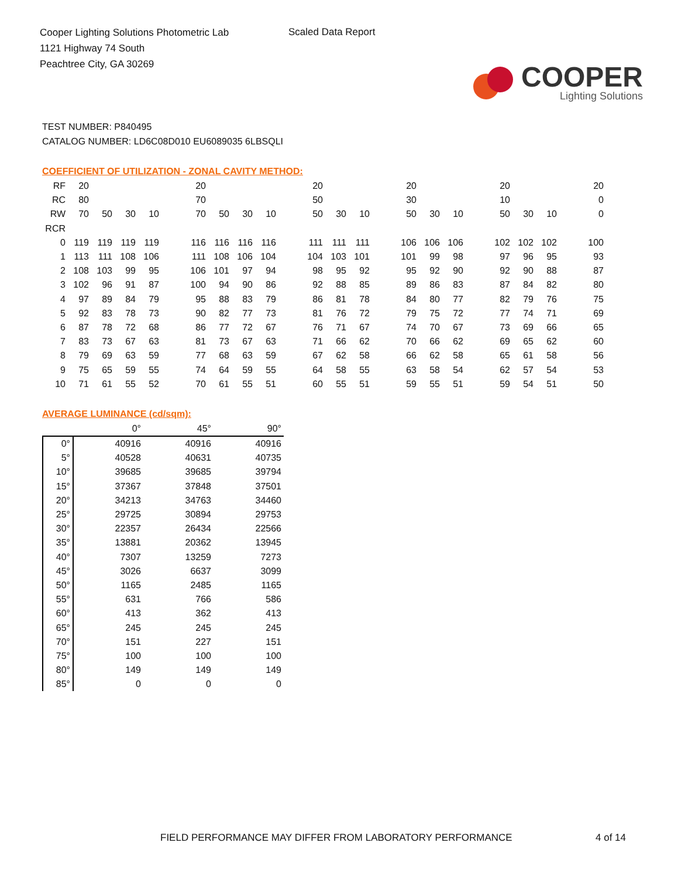Cooper Lighting Solutions Photometric Lab
1121 Highway 74 South
Peachtree City, GA 30269
Scaled Data Report
COOPER
Lighting Solutions
TEST NUMBER: P840495
CATALOG NUMBER: LD6C08D010 EU6089035 6LBSQLI
COEFFICIENT OF UTILIZATION - ZONAL CAVITY METHOD:
| RF | 20 | | | | | 20 | | | | | 20 | | | | 20 | | | | 20 | | | | 20 |
| RC | 80 | | | | | 70 | | | | | 50 | | | | 30 | | | | 10 | | | | 0 |
| RW | 70 | 50 | 30 | 10 | | 70 | 50 | 30 | 10 | | 50 | 30 | 10 | | 50 | 30 | 10 | | 50 | 30 | 10 | | 0 |
| RCR | | | | | | | | | | | | | | | | | | | | | | | |
| 0 | 119 | 119 | 119 | 119 | | 116 | 116 | 116 | 116 | | 111 | 111 | 111 | | 106 | 106 | 106 | | 102 | 102 | 102 | | 100 |
| 1 | 113 | 111 | 108 | 106 | | 111 | 108 | 106 | 104 | | 104 | 103 | 101 | | 101 | 99 | 98 | | 97 | 96 | 95 | | 93 |
| 2 | 108 | 103 | 99 | 95 | | 106 | 101 | 97 | 94 | | 98 | 95 | 92 | | 95 | 92 | 90 | | 92 | 90 | 88 | | 87 |
| 3 | 102 | 96 | 91 | 87 | | 100 | 94 | 90 | 86 | | 92 | 88 | 85 | | 89 | 86 | 83 | | 87 | 84 | 82 | | 80 |
| 4 | 97 | 89 | 84 | 79 | | 95 | 88 | 83 | 79 | | 86 | 81 | 78 | | 84 | 80 | 77 | | 82 | 79 | 76 | | 75 |
| 5 | 92 | 83 | 78 | 73 | | 90 | 82 | 77 | 73 | | 81 | 76 | 72 | | 79 | 75 | 72 | | 77 | 74 | 71 | | 69 |
| 6 | 87 | 78 | 72 | 68 | | 86 | 77 | 72 | 67 | | 76 | 71 | 67 | | 74 | 70 | 67 | | 73 | 69 | 66 | | 65 |
| 7 | 83 | 73 | 67 | 63 | | 81 | 73 | 67 | 63 | | 71 | 66 | 62 | | 70 | 66 | 62 | | 69 | 65 | 62 | | 60 |
| 8 | 79 | 69 | 63 | 59 | | 77 | 68 | 63 | 59 | | 67 | 62 | 58 | | 66 | 62 | 58 | | 65 | 61 | 58 | | 56 |
| 9 | 75 | 65 | 59 | 55 | | 74 | 64 | 59 | 55 | | 64 | 58 | 55 | | 63 | 58 | 54 | | 62 | 57 | 54 | | 53 |
| 10 | 71 | 61 | 55 | 52 | | 70 | 61 | 55 | 51 | | 60 | 55 | 51 | | 59 | 55 | 51 | | 59 | 54 | 51 | | 50 |
AVERAGE LUMINANCE (cd/sqm):
| | 0° | 45° | 90° |
| --- | --- | --- | --- |
| 0° | 40916 | 40916 | 40916 |
| 5° | 40528 | 40631 | 40735 |
| 10° | 39685 | 39685 | 39794 |
| 15° | 37367 | 37848 | 37501 |
| 20° | 34213 | 34763 | 34460 |
| 25° | 29725 | 30894 | 29753 |
| 30° | 22357 | 26434 | 22566 |
| 35° | 13881 | 20362 | 13945 |
| 40° | 7307 | 13259 | 7273 |
| 45° | 3026 | 6637 | 3099 |
| 50° | 1165 | 2485 | 1165 |
| 55° | 631 | 766 | 586 |
| 60° | 413 | 362 | 413 |
| 65° | 245 | 245 | 245 |
| 70° | 151 | 227 | 151 |
| 75° | 100 | 100 | 100 |
| 80° | 149 | 149 | 149 |
| 85° | 0 | 0 | 0 |
FIELD PERFORMANCE MAY DIFFER FROM LABORATORY PERFORMANCE
4 of 14